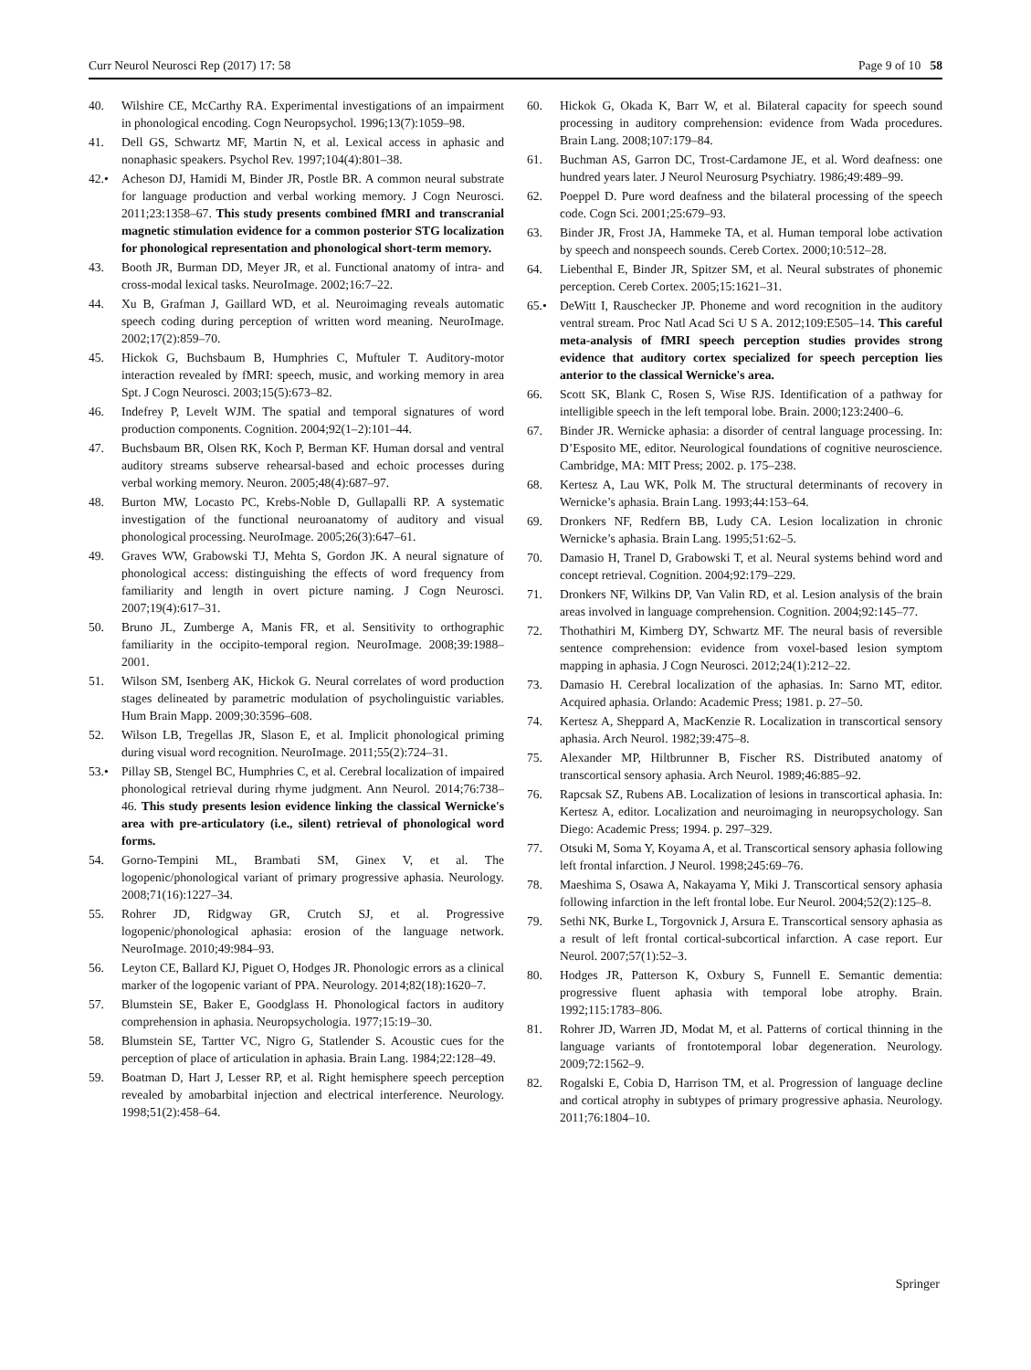Curr Neurol Neurosci Rep (2017) 17: 58 Page 9 of 10 58
40. Wilshire CE, McCarthy RA. Experimental investigations of an impairment in phonological encoding. Cogn Neuropsychol. 1996;13(7):1059–98.
41. Dell GS, Schwartz MF, Martin N, et al. Lexical access in aphasic and nonaphasic speakers. Psychol Rev. 1997;104(4):801–38.
42.• Acheson DJ, Hamidi M, Binder JR, Postle BR. A common neural substrate for language production and verbal working memory. J Cogn Neurosci. 2011;23:1358–67. This study presents combined fMRI and transcranial magnetic stimulation evidence for a common posterior STG localization for phonological representation and phonological short-term memory.
43. Booth JR, Burman DD, Meyer JR, et al. Functional anatomy of intra- and cross-modal lexical tasks. NeuroImage. 2002;16:7–22.
44. Xu B, Grafman J, Gaillard WD, et al. Neuroimaging reveals automatic speech coding during perception of written word meaning. NeuroImage. 2002;17(2):859–70.
45. Hickok G, Buchsbaum B, Humphries C, Muftuler T. Auditory-motor interaction revealed by fMRI: speech, music, and working memory in area Spt. J Cogn Neurosci. 2003;15(5):673–82.
46. Indefrey P, Levelt WJM. The spatial and temporal signatures of word production components. Cognition. 2004;92(1–2):101–44.
47. Buchsbaum BR, Olsen RK, Koch P, Berman KF. Human dorsal and ventral auditory streams subserve rehearsal-based and echoic processes during verbal working memory. Neuron. 2005;48(4):687–97.
48. Burton MW, Locasto PC, Krebs-Noble D, Gullapalli RP. A systematic investigation of the functional neuroanatomy of auditory and visual phonological processing. NeuroImage. 2005;26(3):647–61.
49. Graves WW, Grabowski TJ, Mehta S, Gordon JK. A neural signature of phonological access: distinguishing the effects of word frequency from familiarity and length in overt picture naming. J Cogn Neurosci. 2007;19(4):617–31.
50. Bruno JL, Zumberge A, Manis FR, et al. Sensitivity to orthographic familiarity in the occipito-temporal region. NeuroImage. 2008;39:1988–2001.
51. Wilson SM, Isenberg AK, Hickok G. Neural correlates of word production stages delineated by parametric modulation of psycholinguistic variables. Hum Brain Mapp. 2009;30:3596–608.
52. Wilson LB, Tregellas JR, Slason E, et al. Implicit phonological priming during visual word recognition. NeuroImage. 2011;55(2):724–31.
53.• Pillay SB, Stengel BC, Humphries C, et al. Cerebral localization of impaired phonological retrieval during rhyme judgment. Ann Neurol. 2014;76:738–46. This study presents lesion evidence linking the classical Wernicke's area with pre-articulatory (i.e., silent) retrieval of phonological word forms.
54. Gorno-Tempini ML, Brambati SM, Ginex V, et al. The logopenic/phonological variant of primary progressive aphasia. Neurology. 2008;71(16):1227–34.
55. Rohrer JD, Ridgway GR, Crutch SJ, et al. Progressive logopenic/phonological aphasia: erosion of the language network. NeuroImage. 2010;49:984–93.
56. Leyton CE, Ballard KJ, Piguet O, Hodges JR. Phonologic errors as a clinical marker of the logopenic variant of PPA. Neurology. 2014;82(18):1620–7.
57. Blumstein SE, Baker E, Goodglass H. Phonological factors in auditory comprehension in aphasia. Neuropsychologia. 1977;15:19–30.
58. Blumstein SE, Tartter VC, Nigro G, Statlender S. Acoustic cues for the perception of place of articulation in aphasia. Brain Lang. 1984;22:128–49.
59. Boatman D, Hart J, Lesser RP, et al. Right hemisphere speech perception revealed by amobarbital injection and electrical interference. Neurology. 1998;51(2):458–64.
60. Hickok G, Okada K, Barr W, et al. Bilateral capacity for speech sound processing in auditory comprehension: evidence from Wada procedures. Brain Lang. 2008;107:179–84.
61. Buchman AS, Garron DC, Trost-Cardamone JE, et al. Word deafness: one hundred years later. J Neurol Neurosurg Psychiatry. 1986;49:489–99.
62. Poeppel D. Pure word deafness and the bilateral processing of the speech code. Cogn Sci. 2001;25:679–93.
63. Binder JR, Frost JA, Hammeke TA, et al. Human temporal lobe activation by speech and nonspeech sounds. Cereb Cortex. 2000;10:512–28.
64. Liebenthal E, Binder JR, Spitzer SM, et al. Neural substrates of phonemic perception. Cereb Cortex. 2005;15:1621–31.
65.• DeWitt I, Rauschecker JP. Phoneme and word recognition in the auditory ventral stream. Proc Natl Acad Sci U S A. 2012;109:E505–14. This careful meta-analysis of fMRI speech perception studies provides strong evidence that auditory cortex specialized for speech perception lies anterior to the classical Wernicke's area.
66. Scott SK, Blank C, Rosen S, Wise RJS. Identification of a pathway for intelligible speech in the left temporal lobe. Brain. 2000;123:2400–6.
67. Binder JR. Wernicke aphasia: a disorder of central language processing. In: D’Esposito ME, editor. Neurological foundations of cognitive neuroscience. Cambridge, MA: MIT Press; 2002. p. 175–238.
68. Kertesz A, Lau WK, Polk M. The structural determinants of recovery in Wernicke’s aphasia. Brain Lang. 1993;44:153–64.
69. Dronkers NF, Redfern BB, Ludy CA. Lesion localization in chronic Wernicke’s aphasia. Brain Lang. 1995;51:62–5.
70. Damasio H, Tranel D, Grabowski T, et al. Neural systems behind word and concept retrieval. Cognition. 2004;92:179–229.
71. Dronkers NF, Wilkins DP, Van Valin RD, et al. Lesion analysis of the brain areas involved in language comprehension. Cognition. 2004;92:145–77.
72. Thothathiri M, Kimberg DY, Schwartz MF. The neural basis of reversible sentence comprehension: evidence from voxel-based lesion symptom mapping in aphasia. J Cogn Neurosci. 2012;24(1):212–22.
73. Damasio H. Cerebral localization of the aphasias. In: Sarno MT, editor. Acquired aphasia. Orlando: Academic Press; 1981. p. 27–50.
74. Kertesz A, Sheppard A, MacKenzie R. Localization in transcortical sensory aphasia. Arch Neurol. 1982;39:475–8.
75. Alexander MP, Hiltbrunner B, Fischer RS. Distributed anatomy of transcortical sensory aphasia. Arch Neurol. 1989;46:885–92.
76. Rapcsak SZ, Rubens AB. Localization of lesions in transcortical aphasia. In: Kertesz A, editor. Localization and neuroimaging in neuropsychology. San Diego: Academic Press; 1994. p. 297–329.
77. Otsuki M, Soma Y, Koyama A, et al. Transcortical sensory aphasia following left frontal infarction. J Neurol. 1998;245:69–76.
78. Maeshima S, Osawa A, Nakayama Y, Miki J. Transcortical sensory aphasia following infarction in the left frontal lobe. Eur Neurol. 2004;52(2):125–8.
79. Sethi NK, Burke L, Torgovnick J, Arsura E. Transcortical sensory aphasia as a result of left frontal cortical-subcortical infarction. A case report. Eur Neurol. 2007;57(1):52–3.
80. Hodges JR, Patterson K, Oxbury S, Funnell E. Semantic dementia: progressive fluent aphasia with temporal lobe atrophy. Brain. 1992;115:1783–806.
81. Rohrer JD, Warren JD, Modat M, et al. Patterns of cortical thinning in the language variants of frontotemporal lobar degeneration. Neurology. 2009;72:1562–9.
82. Rogalski E, Cobia D, Harrison TM, et al. Progression of language decline and cortical atrophy in subtypes of primary progressive aphasia. Neurology. 2011;76:1804–10.
Springer